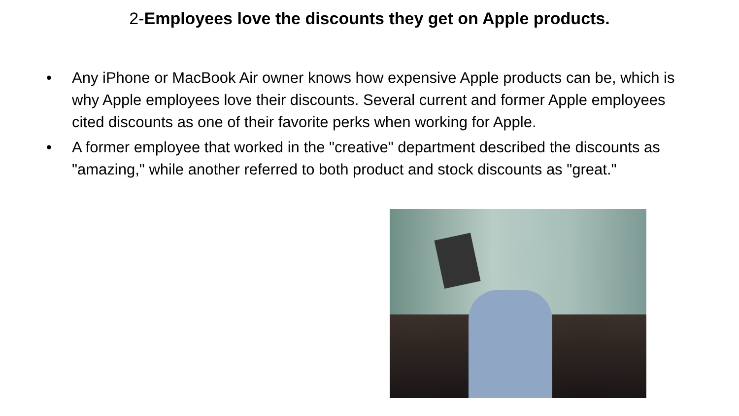2-Employees love the discounts they get on Apple products.
• Any iPhone or MacBook Air owner knows how expensive Apple products can be, which is why Apple employees love their discounts. Several current and former Apple employees cited discounts as one of their favorite perks when working for Apple.
• A former employee that worked in the "creative" department described the discounts as "amazing," while another referred to both product and stock discounts as "great."